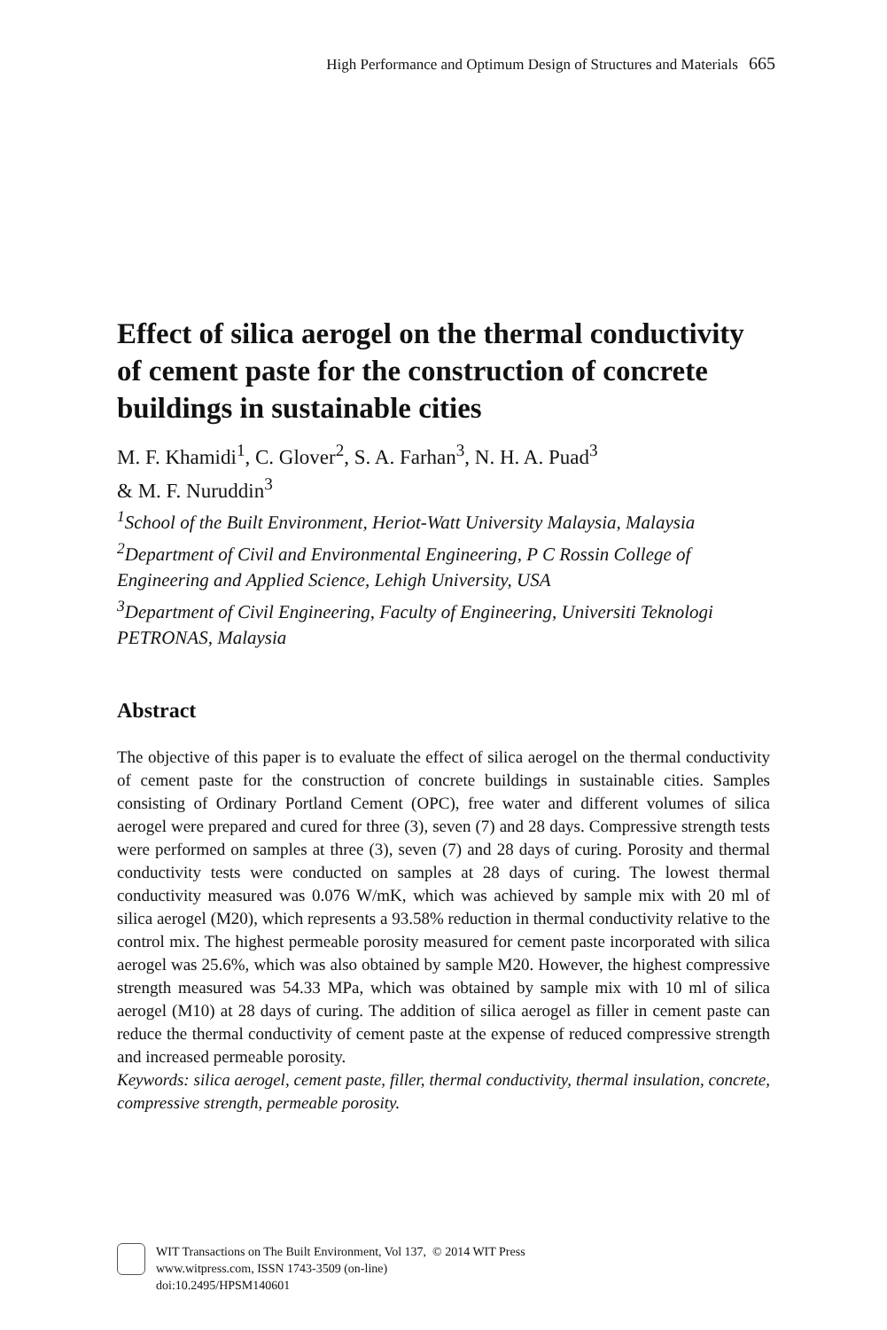High Performance and Optimum Design of Structures and Materials 665
Effect of silica aerogel on the thermal conductivity of cement paste for the construction of concrete buildings in sustainable cities
M. F. Khamidi<sup>1</sup>, C. Glover<sup>2</sup>, S. A. Farhan<sup>3</sup>, N. H. A. Puad<sup>3</sup>
& M. F. Nuruddin<sup>3</sup>
<sup>1</sup> School of the Built Environment, Heriot-Watt University Malaysia, Malaysia
<sup>2</sup> Department of Civil and Environmental Engineering, P C Rossin College of Engineering and Applied Science, Lehigh University, USA
<sup>3</sup> Department of Civil Engineering, Faculty of Engineering, Universiti Teknologi PETRONAS, Malaysia
Abstract
The objective of this paper is to evaluate the effect of silica aerogel on the thermal conductivity of cement paste for the construction of concrete buildings in sustainable cities. Samples consisting of Ordinary Portland Cement (OPC), free water and different volumes of silica aerogel were prepared and cured for three (3), seven (7) and 28 days. Compressive strength tests were performed on samples at three (3), seven (7) and 28 days of curing. Porosity and thermal conductivity tests were conducted on samples at 28 days of curing. The lowest thermal conductivity measured was 0.076 W/mK, which was achieved by sample mix with 20 ml of silica aerogel (M20), which represents a 93.58% reduction in thermal conductivity relative to the control mix. The highest permeable porosity measured for cement paste incorporated with silica aerogel was 25.6%, which was also obtained by sample M20. However, the highest compressive strength measured was 54.33 MPa, which was obtained by sample mix with 10 ml of silica aerogel (M10) at 28 days of curing. The addition of silica aerogel as filler in cement paste can reduce the thermal conductivity of cement paste at the expense of reduced compressive strength and increased permeable porosity.
Keywords: silica aerogel, cement paste, filler, thermal conductivity, thermal insulation, concrete, compressive strength, permeable porosity.
WIT Transactions on The Built Environment, Vol 137, © 2014 WIT Press
www.witpress.com, ISSN 1743-3509 (on-line)
doi:10.2495/HPSM140601